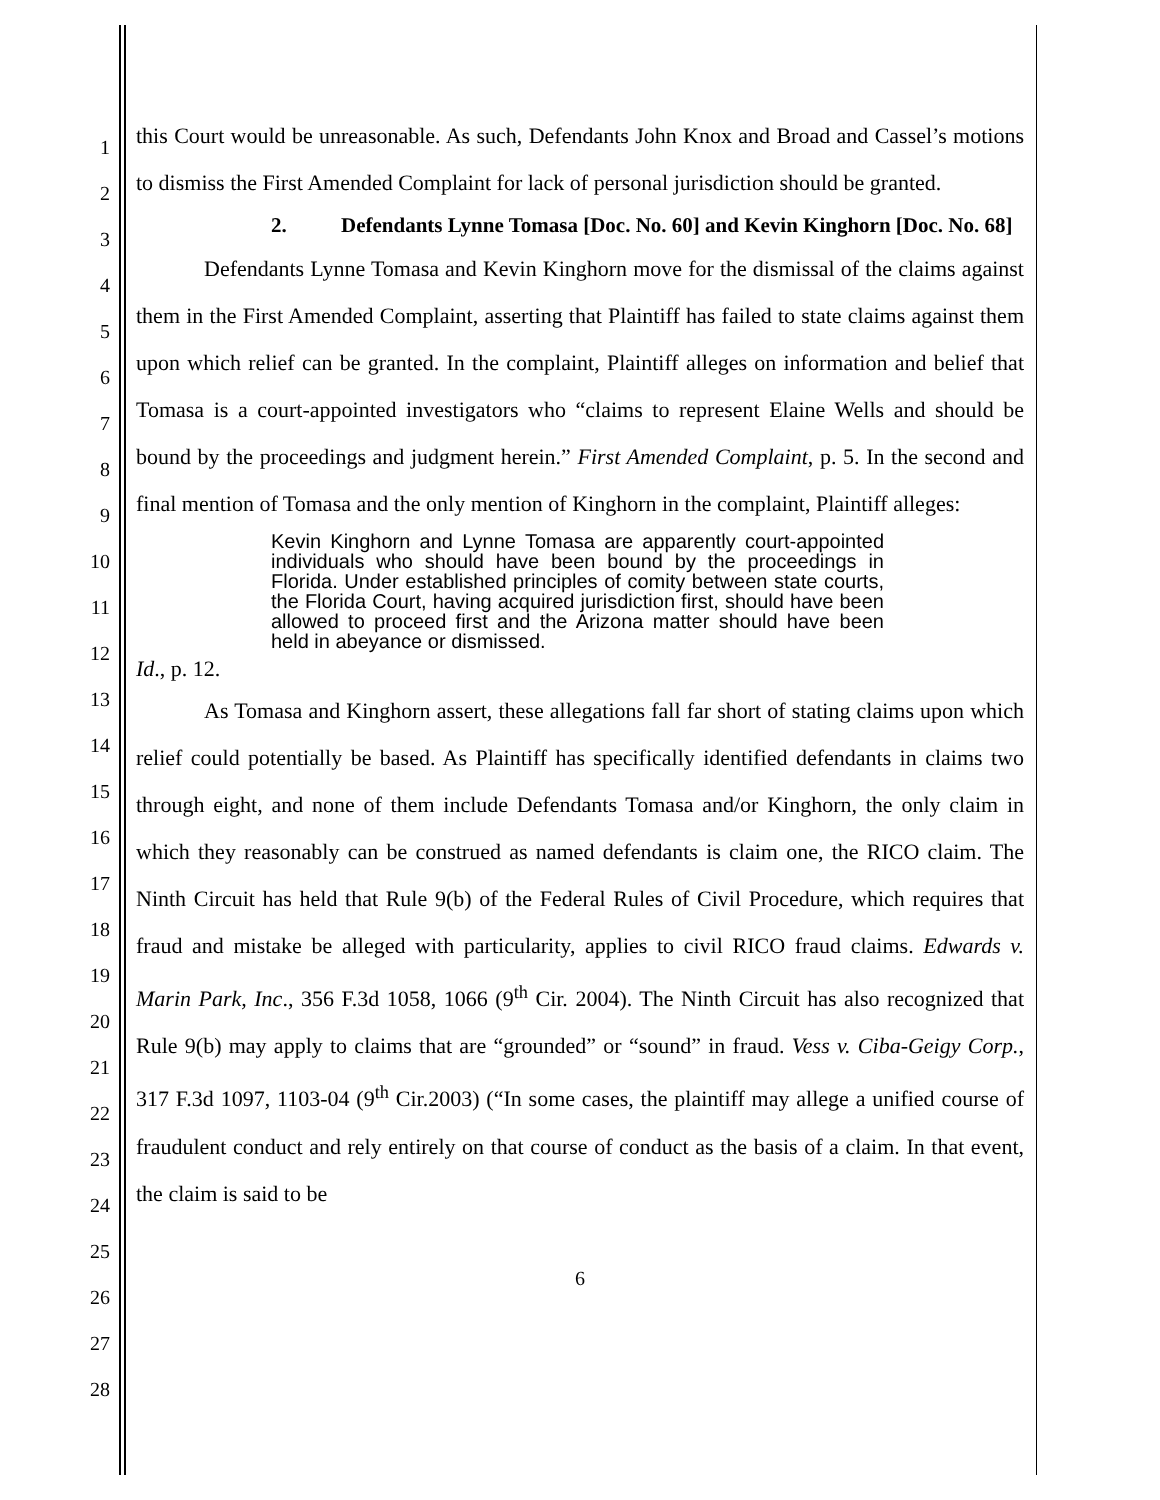1
2
3
4
5
6
7
8
9
10
11
12
13
14
15
16
17
18
19
20
21
22
23
24
25
26
27
28
this Court would be unreasonable. As such, Defendants John Knox and Broad and Cassel’s motions to dismiss the First Amended Complaint for lack of personal jurisdiction should be granted.
2. Defendants Lynne Tomasa [Doc. No. 60] and Kevin Kinghorn [Doc. No. 68]
Defendants Lynne Tomasa and Kevin Kinghorn move for the dismissal of the claims against them in the First Amended Complaint, asserting that Plaintiff has failed to state claims against them upon which relief can be granted. In the complaint, Plaintiff alleges on information and belief that Tomasa is a court-appointed investigators who “claims to represent Elaine Wells and should be bound by the proceedings and judgment herein.” First Amended Complaint, p. 5. In the second and final mention of Tomasa and the only mention of Kinghorn in the complaint, Plaintiff alleges:
Kevin Kinghorn and Lynne Tomasa are apparently court-appointed individuals who should have been bound by the proceedings in Florida. Under established principles of comity between state courts, the Florida Court, having acquired jurisdiction first, should have been allowed to proceed first and the Arizona matter should have been held in abeyance or dismissed.
Id., p. 12.
As Tomasa and Kinghorn assert, these allegations fall far short of stating claims upon which relief could potentially be based. As Plaintiff has specifically identified defendants in claims two through eight, and none of them include Defendants Tomasa and/or Kinghorn, the only claim in which they reasonably can be construed as named defendants is claim one, the RICO claim. The Ninth Circuit has held that Rule 9(b) of the Federal Rules of Civil Procedure, which requires that fraud and mistake be alleged with particularity, applies to civil RICO fraud claims. Edwards v. Marin Park, Inc., 356 F.3d 1058, 1066 (9<sup>th</sup> Cir. 2004). The Ninth Circuit has also recognized that Rule 9(b) may apply to claims that are “grounded” or “sound” in fraud. Vess v. Ciba-Geigy Corp., 317 F.3d 1097, 1103-04 (9<sup>th</sup> Cir.2003) (“In some cases, the plaintiff may allege a unified course of fraudulent conduct and rely entirely on that course of conduct as the basis of a claim. In that event, the claim is said to be
6